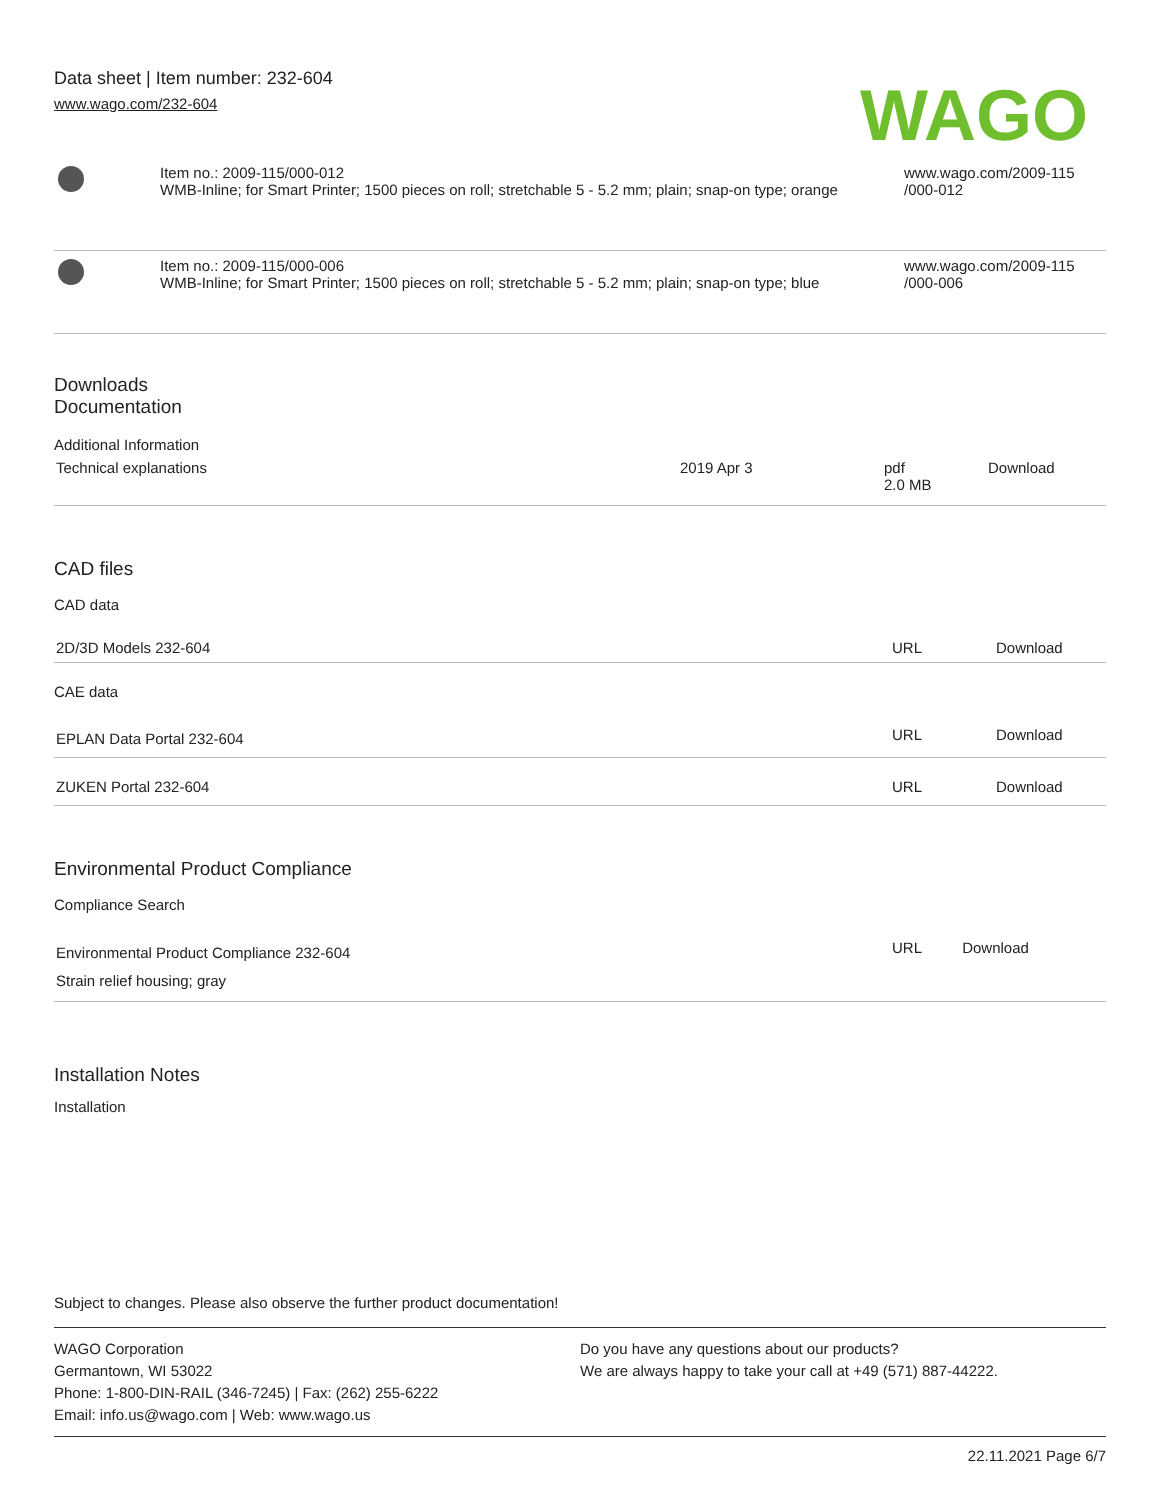Data sheet | Item number: 232-604
www.wago.com/232-604
WAGO
| | Item no.: 2009-115/000-012 WMB-Inline; for Smart Printer; 1500 pieces on roll; stretchable 5 - 5.2 mm; plain; snap-on type; orange | www.wago.com/2009-115 /000-012 |
| | Item no.: 2009-115/000-006 WMB-Inline; for Smart Printer; 1500 pieces on roll; stretchable 5 - 5.2 mm; plain; snap-on type; blue | www.wago.com/2009-115 /000-006 |
Downloads
Documentation
Additional Information
| Technical explanations | 2019 Apr 3 | pdf 2.0 MB | Download |
CAD files
CAD data
| 2D/3D Models 232-604 | URL | Download |
CAE data
| EPLAN Data Portal 232-604 | URL | Download |
| ZUKEN Portal 232-604 | URL | Download |
Environmental Product Compliance
Compliance Search
| Environmental Product Compliance 232-604 Strain relief housing; gray | URL | Download |
Installation Notes
Installation
Subject to changes. Please also observe the further product documentation!
WAGO Corporation
Germantown, WI 53022
Phone: 1-800-DIN-RAIL (346-7245) | Fax: (262) 255-6222
Email: info.us@wago.com | Web: www.wago.us
Do you have any questions about our products?
We are always happy to take your call at +49 (571) 887-44222.
22.11.2021 Page 6/7